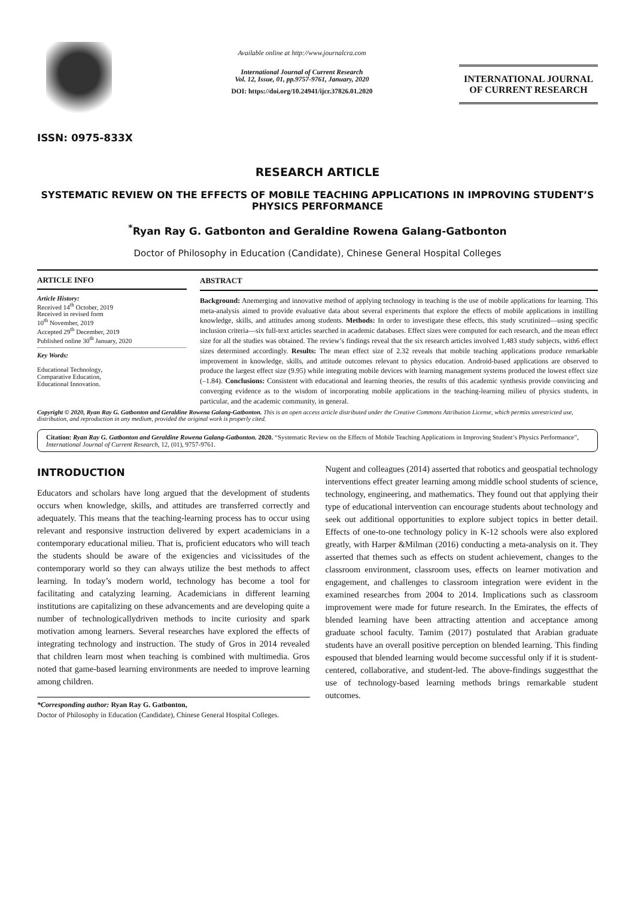ISSN: 0975-833X
Available online at http://www.journalcra.com
International Journal of Current Research
Vol. 12, Issue, 01, pp.9757-9761, January, 2020
DOI: https://doi.org/10.24941/ijcr.37826.01.2020
INTERNATIONAL JOURNAL
OF CURRENT RESEARCH
RESEARCH ARTICLE
SYSTEMATIC REVIEW ON THE EFFECTS OF MOBILE TEACHING APPLICATIONS IN IMPROVING STUDENT’S PHYSICS PERFORMANCE
<sup>*</sup> Ryan Ray G. Gatbonton and Geraldine Rowena Galang-Gatbonton
Doctor of Philosophy in Education (Candidate), Chinese General Hospital Colleges
ARTICLE INFO
Article History:
Received 14<sup>th</sup> October, 2019
Received in revised form
10<sup>th</sup> November, 2019
Accepted 29<sup>th</sup> December, 2019
Published online 30<sup>th</sup> January, 2020
Key Words:
Educational Technology,
Comparative Education,
Educational Innovation.
ABSTRACT
Background: Anemerging and innovative method of applying technology in teaching is the use of mobile applications for learning. This meta-analysis aimed to provide evaluative data about several experiments that explore the effects of mobile applications in instilling knowledge, skills, and attitudes among students. Methods: In order to investigate these effects, this study scrutinized—using specific inclusion criteria—six full-text articles searched in academic databases. Effect sizes were computed for each research, and the mean effect size for all the studies was obtained. The review’s findings reveal that the six research articles involved 1,483 study subjects, with6 effect sizes determined accordingly. Results: The mean effect size of 2.32 reveals that mobile teaching applications produce remarkable improvement in knowledge, skills, and attitude outcomes relevant to physics education. Android-based applications are observed to produce the largest effect size (9.95) while integrating mobile devices with learning management systems produced the lowest effect size (–1.84). Conclusions: Consistent with educational and learning theories, the results of this academic synthesis provide convincing and converging evidence as to the wisdom of incorporating mobile applications in the teaching-learning milieu of physics students, in particular, and the academic community, in general.
Copyright © 2020, Ryan Ray G. Gatbonton and Geraldine Rowena Galang-Gatbonton. This is an open access article distributed under the Creative Commons Attribution License, which permits unrestricted use, distribution, and reproduction in any medium, provided the original work is properly cited.
Citation: Ryan Ray G. Gatbonton and Geraldine Rowena Galang-Gatbonton. 2020. “Systematic Review on the Effects of Mobile Teaching Applications in Improving Student’s Physics Performance”, International Journal of Current Research, 12, (01), 9757-9761.
INTRODUCTION
Educators and scholars have long argued that the development of students occurs when knowledge, skills, and attitudes are transferred correctly and adequately. This means that the teaching-learning process has to occur using relevant and responsive instruction delivered by expert academicians in a contemporary educational milieu. That is, proficient educators who will teach the students should be aware of the exigencies and vicissitudes of the contemporary world so they can always utilize the best methods to affect learning. In today’s modern world, technology has become a tool for facilitating and catalyzing learning. Academicians in different learning institutions are capitalizing on these advancements and are developing quite a number of technologicallydriven methods to incite curiosity and spark motivation among learners. Several researches have explored the effects of integrating technology and instruction. The study of Gros in 2014 revealed that children learn most when teaching is combined with multimedia. Gros noted that game-based learning environments are needed to improve learning among children.
*Corresponding author: Ryan Ray G. Gatbonton,
Doctor of Philosophy in Education (Candidate), Chinese General Hospital Colleges.
Nugent and colleagues (2014) asserted that robotics and geospatial technology interventions effect greater learning among middle school students of science, technology, engineering, and mathematics. They found out that applying their type of educational intervention can encourage students about technology and seek out additional opportunities to explore subject topics in better detail. Effects of one-to-one technology policy in K-12 schools were also explored greatly, with Harper &Milman (2016) conducting a meta-analysis on it. They asserted that themes such as effects on student achievement, changes to the classroom environment, classroom uses, effects on learner motivation and engagement, and challenges to classroom integration were evident in the examined researches from 2004 to 2014. Implications such as classroom improvement were made for future research. In the Emirates, the effects of blended learning have been attracting attention and acceptance among graduate school faculty. Tamim (2017) postulated that Arabian graduate students have an overall positive perception on blended learning. This finding espoused that blended learning would become successful only if it is student-centered, collaborative, and student-led. The above-findings suggestthat the use of technology-based learning methods brings remarkable student outcomes.